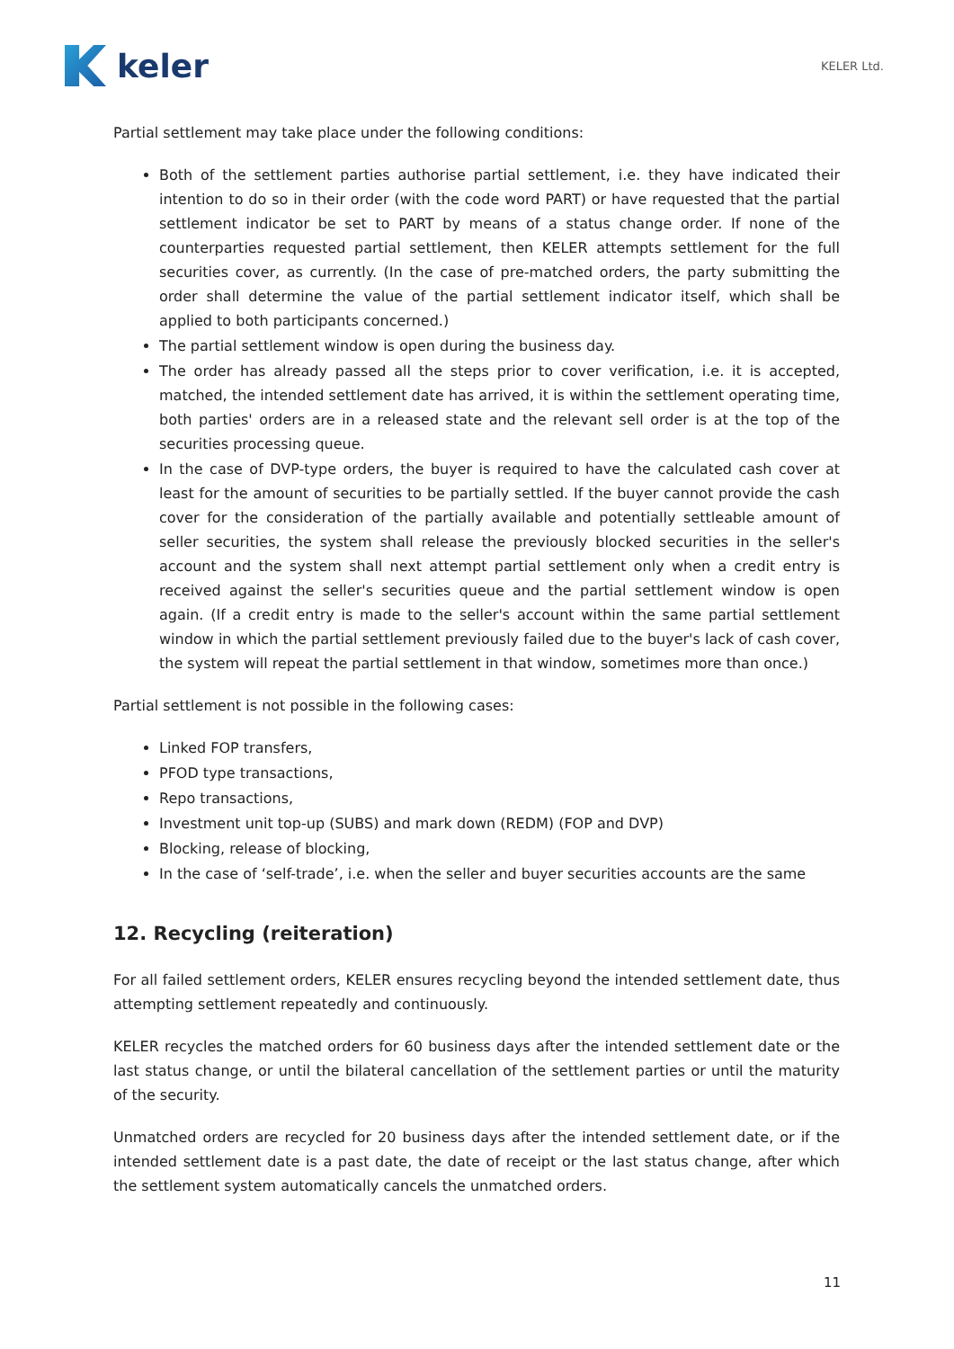keler
KELER Ltd.
Partial settlement may take place under the following conditions:
Both of the settlement parties authorise partial settlement, i.e. they have indicated their intention to do so in their order (with the code word PART) or have requested that the partial settlement indicator be set to PART by means of a status change order. If none of the counterparties requested partial settlement, then KELER attempts settlement for the full securities cover, as currently. (In the case of pre-matched orders, the party submitting the order shall determine the value of the partial settlement indicator itself, which shall be applied to both participants concerned.)
The partial settlement window is open during the business day.
The order has already passed all the steps prior to cover verification, i.e. it is accepted, matched, the intended settlement date has arrived, it is within the settlement operating time, both parties' orders are in a released state and the relevant sell order is at the top of the securities processing queue.
In the case of DVP-type orders, the buyer is required to have the calculated cash cover at least for the amount of securities to be partially settled. If the buyer cannot provide the cash cover for the consideration of the partially available and potentially settleable amount of seller securities, the system shall release the previously blocked securities in the seller's account and the system shall next attempt partial settlement only when a credit entry is received against the seller's securities queue and the partial settlement window is open again. (If a credit entry is made to the seller's account within the same partial settlement window in which the partial settlement previously failed due to the buyer's lack of cash cover, the system will repeat the partial settlement in that window, sometimes more than once.)
Partial settlement is not possible in the following cases:
Linked FOP transfers,
PFOD type transactions,
Repo transactions,
Investment unit top-up (SUBS) and mark down (REDM) (FOP and DVP)
Blocking, release of blocking,
In the case of ‘self-trade’, i.e. when the seller and buyer securities accounts are the same
12. Recycling (reiteration)
For all failed settlement orders, KELER ensures recycling beyond the intended settlement date, thus attempting settlement repeatedly and continuously.
KELER recycles the matched orders for 60 business days after the intended settlement date or the last status change, or until the bilateral cancellation of the settlement parties or until the maturity of the security.
Unmatched orders are recycled for 20 business days after the intended settlement date, or if the intended settlement date is a past date, the date of receipt or the last status change, after which the settlement system automatically cancels the unmatched orders.
11